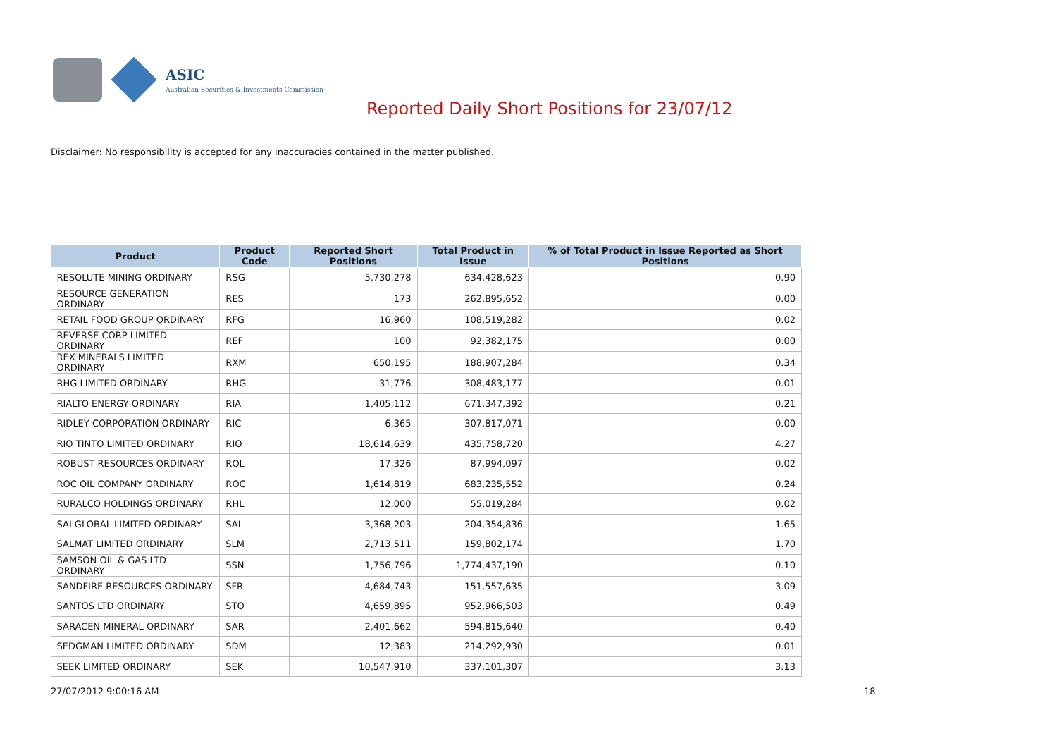ASIC
Australian Securities & Investments Commission
Reported Daily Short Positions for 23/07/12
Disclaimer: No responsibility is accepted for any inaccuracies contained in the matter published.
| Product | Product Code | Reported Short Positions | Total Product in Issue | % of Total Product in Issue Reported as Short Positions |
| --- | --- | --- | --- | --- |
| RESOLUTE MINING ORDINARY | RSG | 5,730,278 | 634,428,623 | 0.90 |
| RESOURCE GENERATION ORDINARY | RES | 173 | 262,895,652 | 0.00 |
| RETAIL FOOD GROUP ORDINARY | RFG | 16,960 | 108,519,282 | 0.02 |
| REVERSE CORP LIMITED ORDINARY | REF | 100 | 92,382,175 | 0.00 |
| REX MINERALS LIMITED ORDINARY | RXM | 650,195 | 188,907,284 | 0.34 |
| RHG LIMITED ORDINARY | RHG | 31,776 | 308,483,177 | 0.01 |
| RIALTO ENERGY ORDINARY | RIA | 1,405,112 | 671,347,392 | 0.21 |
| RIDLEY CORPORATION ORDINARY | RIC | 6,365 | 307,817,071 | 0.00 |
| RIO TINTO LIMITED ORDINARY | RIO | 18,614,639 | 435,758,720 | 4.27 |
| ROBUST RESOURCES ORDINARY | ROL | 17,326 | 87,994,097 | 0.02 |
| ROC OIL COMPANY ORDINARY | ROC | 1,614,819 | 683,235,552 | 0.24 |
| RURALCO HOLDINGS ORDINARY | RHL | 12,000 | 55,019,284 | 0.02 |
| SAI GLOBAL LIMITED ORDINARY | SAI | 3,368,203 | 204,354,836 | 1.65 |
| SALMAT LIMITED ORDINARY | SLM | 2,713,511 | 159,802,174 | 1.70 |
| SAMSON OIL & GAS LTD ORDINARY | SSN | 1,756,796 | 1,774,437,190 | 0.10 |
| SANDFIRE RESOURCES ORDINARY | SFR | 4,684,743 | 151,557,635 | 3.09 |
| SANTOS LTD ORDINARY | STO | 4,659,895 | 952,966,503 | 0.49 |
| SARACEN MINERAL ORDINARY | SAR | 2,401,662 | 594,815,640 | 0.40 |
| SEDGMAN LIMITED ORDINARY | SDM | 12,383 | 214,292,930 | 0.01 |
| SEEK LIMITED ORDINARY | SEK | 10,547,910 | 337,101,307 | 3.13 |
27/07/2012 9:00:16 AM 18